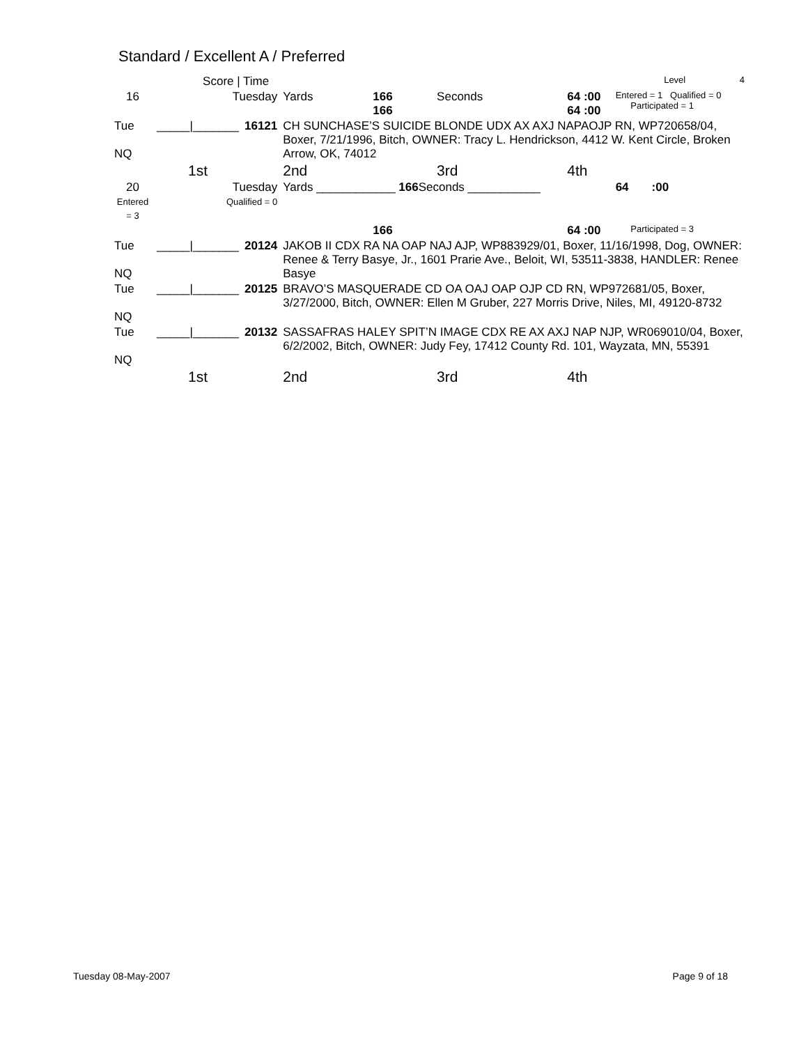Standard / Excellent A / Preferred
| | Score / Time | | | | | | Level | 4 |
| 16 | Tuesday | | Yards | 166 166 | Seconds | 64 :00 64 :00 | Entered = 1 Qualified = 0 Participated = 1 | |
| Tue NQ | _____/_______ | 16121 | CH SUNCHASE’S SUICIDE BLONDE UDX AX AXJ NAPAOJP RN, WP720658/04, Boxer, 7/21/1996, Bitch, OWNER: Tracy L. Hendrickson, 4412 W. Kent Circle, Broken Arrow, OK, 74012 | | | | | |
| | 1st | | 2nd | | 3rd | 4th | | |
| 20 Entered = 3 | Tuesday Qualified = 0 | | Yards ____________ 166 Seconds ___________ | | | | 64 :00 | |
| | | | | 166 | | 64 :00 | Participated = 3 | |
| Tue NQ | _____/_______ | 20124 | JAKOB II CDX RA NA OAP NAJ AJP, WP883929/01, Boxer, 11/16/1998, Dog, OWNER: Renee & Terry Basye, Jr., 1601 Prarie Ave., Beloit, WI, 53511-3838, HANDLER: Renee Basye | | | | | |
| Tue NQ | _____/_______ | 20125 | BRAVO’S MASQUERADE CD OA OAJ OAP OJP CD RN, WP972681/05, Boxer, 3/27/2000, Bitch, OWNER: Ellen M Gruber, 227 Morris Drive, Niles, MI, 49120-8732 | | | | | |
| Tue NQ | _____/_______ | 20132 | SASSAFRAS HALEY SPIT’N IMAGE CDX RE AX AXJ NAP NJP, WR069010/04, Boxer, 6/2/2002, Bitch, OWNER: Judy Fey, 17412 County Rd. 101, Wayzata, MN, 55391 | | | | | |
| | 1st | | 2nd | | 3rd | 4th | | |
Tuesday 08-May-2007 Page 9 of 18